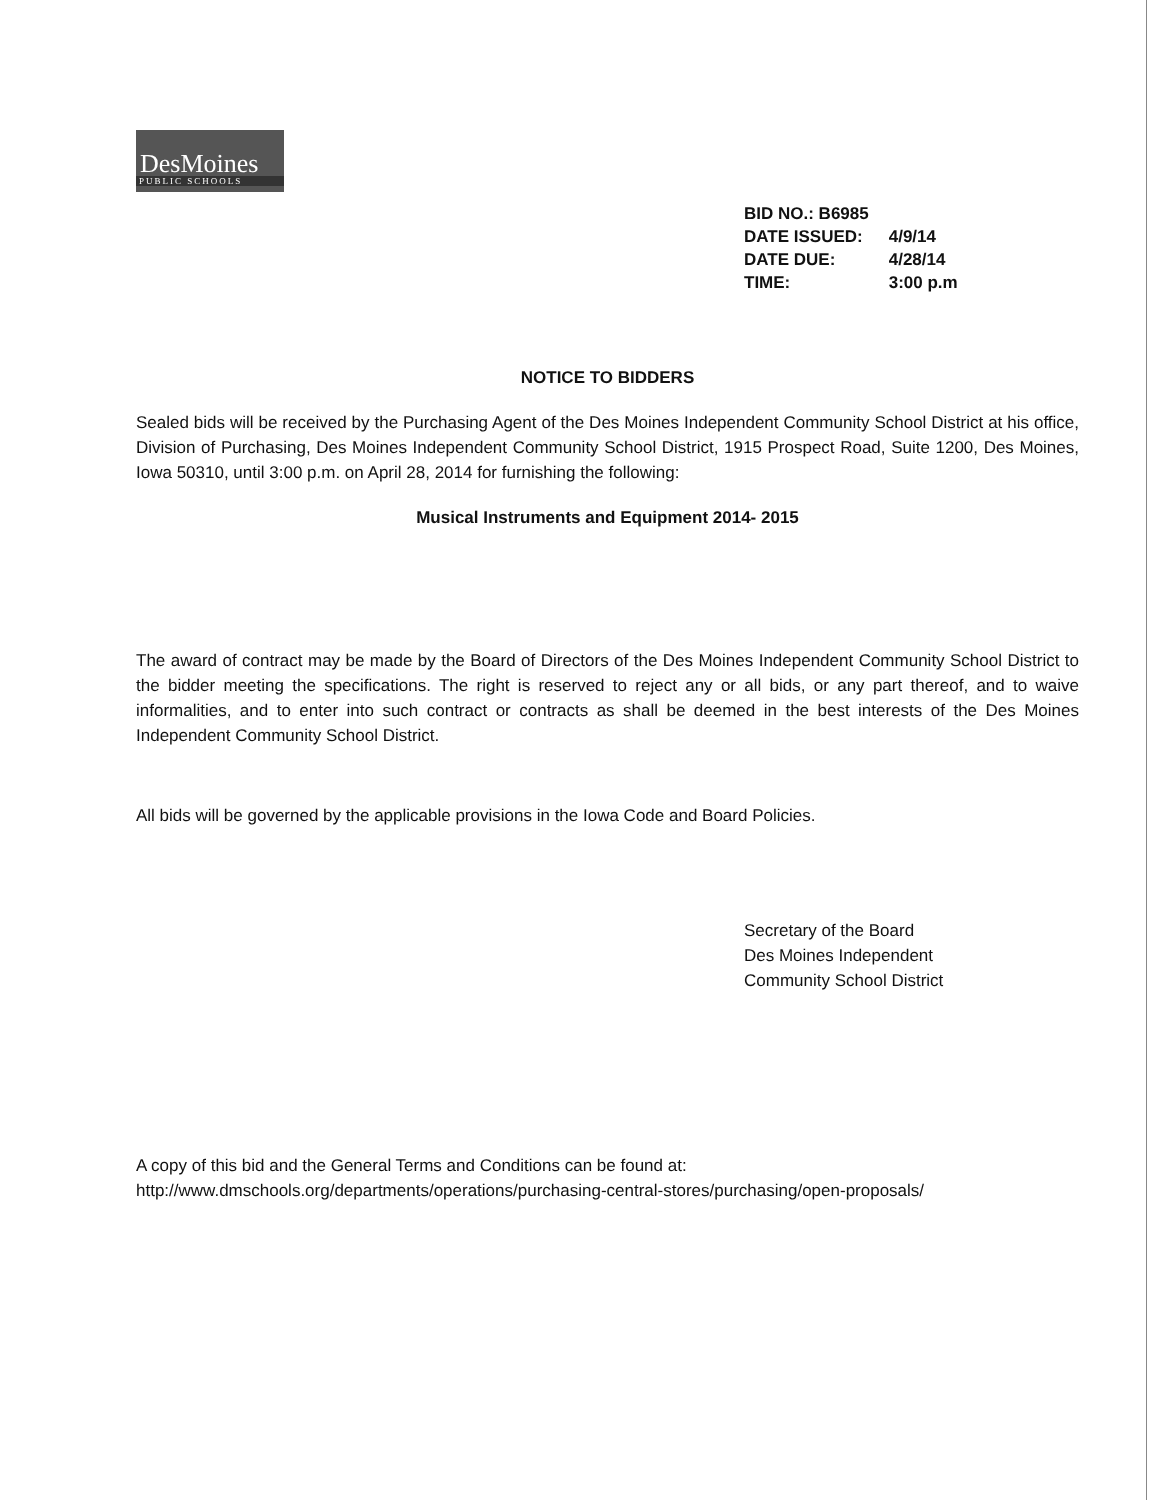DesMoines
PUBLIC SCHOOLS
BID NO.: B6985
DATE ISSUED: 4/9/14
DATE DUE: 4/28/14
TIME: 3:00 p.m
NOTICE TO BIDDERS
Sealed bids will be received by the Purchasing Agent of the Des Moines Independent Community School District at his office, Division of Purchasing, Des Moines Independent Community School District, 1915 Prospect Road, Suite 1200, Des Moines, Iowa 50310, until 3:00 p.m. on April 28, 2014 for furnishing the following:
Musical Instruments and Equipment 2014- 2015
The award of contract may be made by the Board of Directors of the Des Moines Independent Community School District to the bidder meeting the specifications. The right is reserved to reject any or all bids, or any part thereof, and to waive informalities, and to enter into such contract or contracts as shall be deemed in the best interests of the Des Moines Independent Community School District.
All bids will be governed by the applicable provisions in the Iowa Code and Board Policies.
Secretary of the Board
Des Moines Independent
Community School District
A copy of this bid and the General Terms and Conditions can be found at:
http://www.dmschools.org/departments/operations/purchasing-central-stores/purchasing/open-proposals/